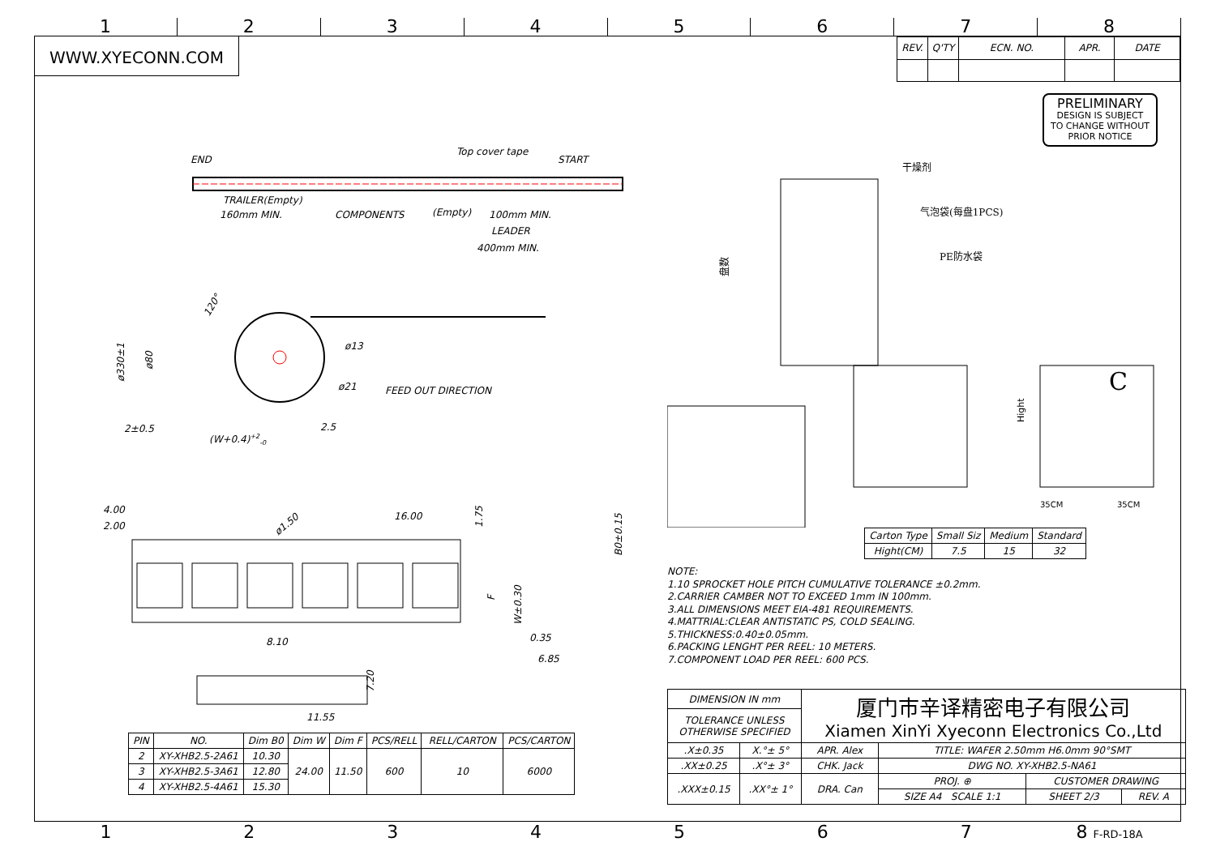1
2
3
4
5
6
7
8
WWW.XYECONN.COM
| REV. | Q'TY | ECN. NO. | APR. | DATE |
| --- | --- | --- | --- | --- |
END
Top cover tape
START
TRAILER(Empty)
160mm MIN.
COMPONENTS
(Empty)
100mm MIN.
LEADER
400mm MIN.
ø330±1
ø80
120°
ø13
ø21
FEED OUT DIRECTION
2±0.5
(W+0.4)+2-0
2.5
4.00
2.00
16.00
ø1.50
1.75
B0±0.15
F
W±0.30
8.10
0.35
6.85
7.20
11.55
| PIN | NO. | Dim B0 | Dim W | Dim F | PCS/RELL | RELL/CARTON | PCS/CARTON |
| --- | --- | --- | --- | --- | --- | --- | --- |
| 2 | XY-XHB2.5-2A61 | 10.30 | 24.00 | 11.50 | 600 | 10 | 6000 |
| 3 | XY-XHB2.5-3A61 | 12.80 | | | | | |
| 4 | XY-XHB2.5-4A61 | 15.30 | | | | | |
PRELIMINARY
DESIGN IS SUBJECT
TO CHANGE WITHOUT
PRIOR NOTICE
干燥剂
气泡袋(每盘1PCS)
PE防水袋
盘数
C
Hight
35CM
35CM
| Carton Type | Small Siz | Medium | Standard |
| --- | --- | --- | --- |
| Hight(CM) | 7.5 | 15 | 32 |
NOTE:
1.10 SPROCKET HOLE PITCH CUMULATIVE TOLERANCE ±0.2mm.
2.CARRIER CAMBER NOT TO EXCEED 1mm IN 100mm.
3.ALL DIMENSIONS MEET EIA-481 REQUIREMENTS.
4.MATTRIAL:CLEAR ANTISTATIC PS, COLD SEALING.
5.THICKNESS:0.40±0.05mm.
6.PACKING LENGHT PER REEL: 10 METERS.
7.COMPONENT LOAD PER REEL: 600 PCS.
| DIMENSION IN mm | | 厦门市辛译精密电子有限公司 Xiamen XinYi Xyeconn Electronics Co.,Ltd | | | |
| TOLERANCE UNLESS OTHERWISE SPECIFIED | | | | | |
| .X±0.35 | X.°± 5° | APR. Alex | TITLE: WAFER 2.50mm H6.0mm 90°SMT | | |
| .XX±0.25 | .X°± 3° | CHK. Jack | DWG NO. XY-XHB2.5-NA61 | | |
| .XXX±0.15 | .XX°± 1° | DRA. Can | PROJ. ⊕ | CUSTOMER DRAWING | |
| | | | SIZE A4 SCALE 1:1 | SHEET 2/3 | REV. A |
1 2 3 4 5 6 7 8 F-RD-18A